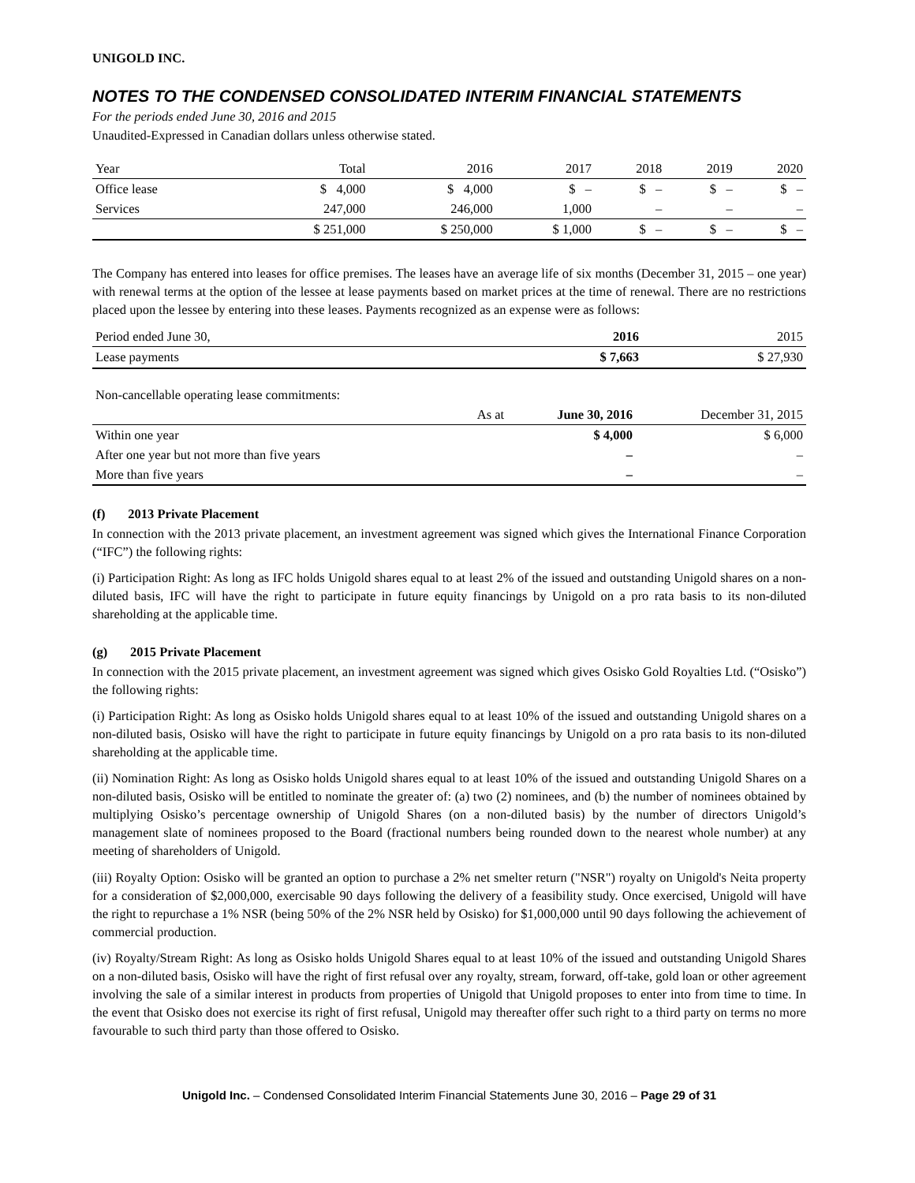UNIGOLD INC.
NOTES TO THE CONDENSED CONSOLIDATED INTERIM FINANCIAL STATEMENTS
For the periods ended June 30, 2016 and 2015
Unaudited-Expressed in Canadian dollars unless otherwise stated.
| Year | Total | 2016 | 2017 | 2018 | 2019 | 2020 |
| --- | --- | --- | --- | --- | --- | --- |
| Office lease | $ 4,000 | $ 4,000 | $ – | $ – | $ – | $ – |
| Services | 247,000 | 246,000 | 1,000 | – | – | – |
| | $ 251,000 | $ 250,000 | $ 1,000 | $ – | $ – | $ – |
The Company has entered into leases for office premises. The leases have an average life of six months (December 31, 2015 – one year) with renewal terms at the option of the lessee at lease payments based on market prices at the time of renewal. There are no restrictions placed upon the lessee by entering into these leases. Payments recognized as an expense were as follows:
| Period ended June 30, | 2016 | 2015 |
| Lease payments | $ 7,663 | $ 27,930 |
| Non-cancellable operating lease commitments: | | | |
| | As at | June 30, 2016 | December 31, 2015 |
| Within one year | | $ 4,000 | $ 6,000 |
| After one year but not more than five years | | – | – |
| More than five years | | – | – |
(f) 2013 Private Placement
In connection with the 2013 private placement, an investment agreement was signed which gives the International Finance Corporation (“IFC”) the following rights:
(i) Participation Right: As long as IFC holds Unigold shares equal to at least 2% of the issued and outstanding Unigold shares on a non-diluted basis, IFC will have the right to participate in future equity financings by Unigold on a pro rata basis to its non-diluted shareholding at the applicable time.
(g) 2015 Private Placement
In connection with the 2015 private placement, an investment agreement was signed which gives Osisko Gold Royalties Ltd. (“Osisko”) the following rights:
(i) Participation Right: As long as Osisko holds Unigold shares equal to at least 10% of the issued and outstanding Unigold shares on a non-diluted basis, Osisko will have the right to participate in future equity financings by Unigold on a pro rata basis to its non-diluted shareholding at the applicable time.
(ii) Nomination Right: As long as Osisko holds Unigold shares equal to at least 10% of the issued and outstanding Unigold Shares on a non-diluted basis, Osisko will be entitled to nominate the greater of: (a) two (2) nominees, and (b) the number of nominees obtained by multiplying Osisko’s percentage ownership of Unigold Shares (on a non-diluted basis) by the number of directors Unigold’s management slate of nominees proposed to the Board (fractional numbers being rounded down to the nearest whole number) at any meeting of shareholders of Unigold.
(iii) Royalty Option: Osisko will be granted an option to purchase a 2% net smelter return ("NSR") royalty on Unigold's Neita property for a consideration of $2,000,000, exercisable 90 days following the delivery of a feasibility study. Once exercised, Unigold will have the right to repurchase a 1% NSR (being 50% of the 2% NSR held by Osisko) for $1,000,000 until 90 days following the achievement of commercial production.
(iv) Royalty/Stream Right: As long as Osisko holds Unigold Shares equal to at least 10% of the issued and outstanding Unigold Shares on a non-diluted basis, Osisko will have the right of first refusal over any royalty, stream, forward, off-take, gold loan or other agreement involving the sale of a similar interest in products from properties of Unigold that Unigold proposes to enter into from time to time. In the event that Osisko does not exercise its right of first refusal, Unigold may thereafter offer such right to a third party on terms no more favourable to such third party than those offered to Osisko.
Unigold Inc. – Condensed Consolidated Interim Financial Statements June 30, 2016 – Page 29 of 31